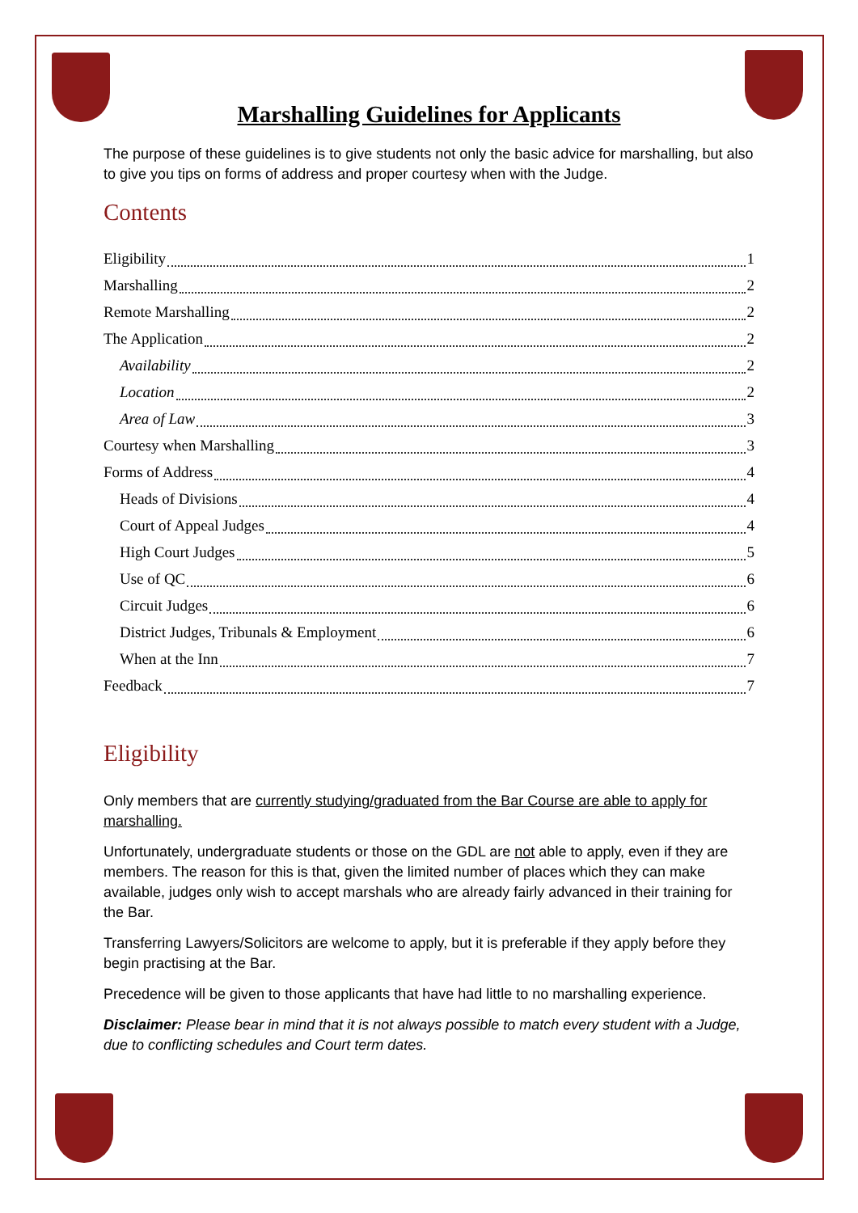Marshalling Guidelines for Applicants
The purpose of these guidelines is to give students not only the basic advice for marshalling, but also to give you tips on forms of address and proper courtesy when with the Judge.
Contents
Eligibility 1
Marshalling 2
Remote Marshalling 2
The Application 2
Availability 2
Location 2
Area of Law 3
Courtesy when Marshalling 3
Forms of Address 4
Heads of Divisions 4
Court of Appeal Judges 4
High Court Judges 5
Use of QC 6
Circuit Judges 6
District Judges, Tribunals & Employment 6
When at the Inn 7
Feedback 7
Eligibility
Only members that are currently studying/graduated from the Bar Course are able to apply for marshalling.
Unfortunately, undergraduate students or those on the GDL are not able to apply, even if they are members. The reason for this is that, given the limited number of places which they can make available, judges only wish to accept marshals who are already fairly advanced in their training for the Bar.
Transferring Lawyers/Solicitors are welcome to apply, but it is preferable if they apply before they begin practising at the Bar.
Precedence will be given to those applicants that have had little to no marshalling experience.
Disclaimer: Please bear in mind that it is not always possible to match every student with a Judge, due to conflicting schedules and Court term dates.